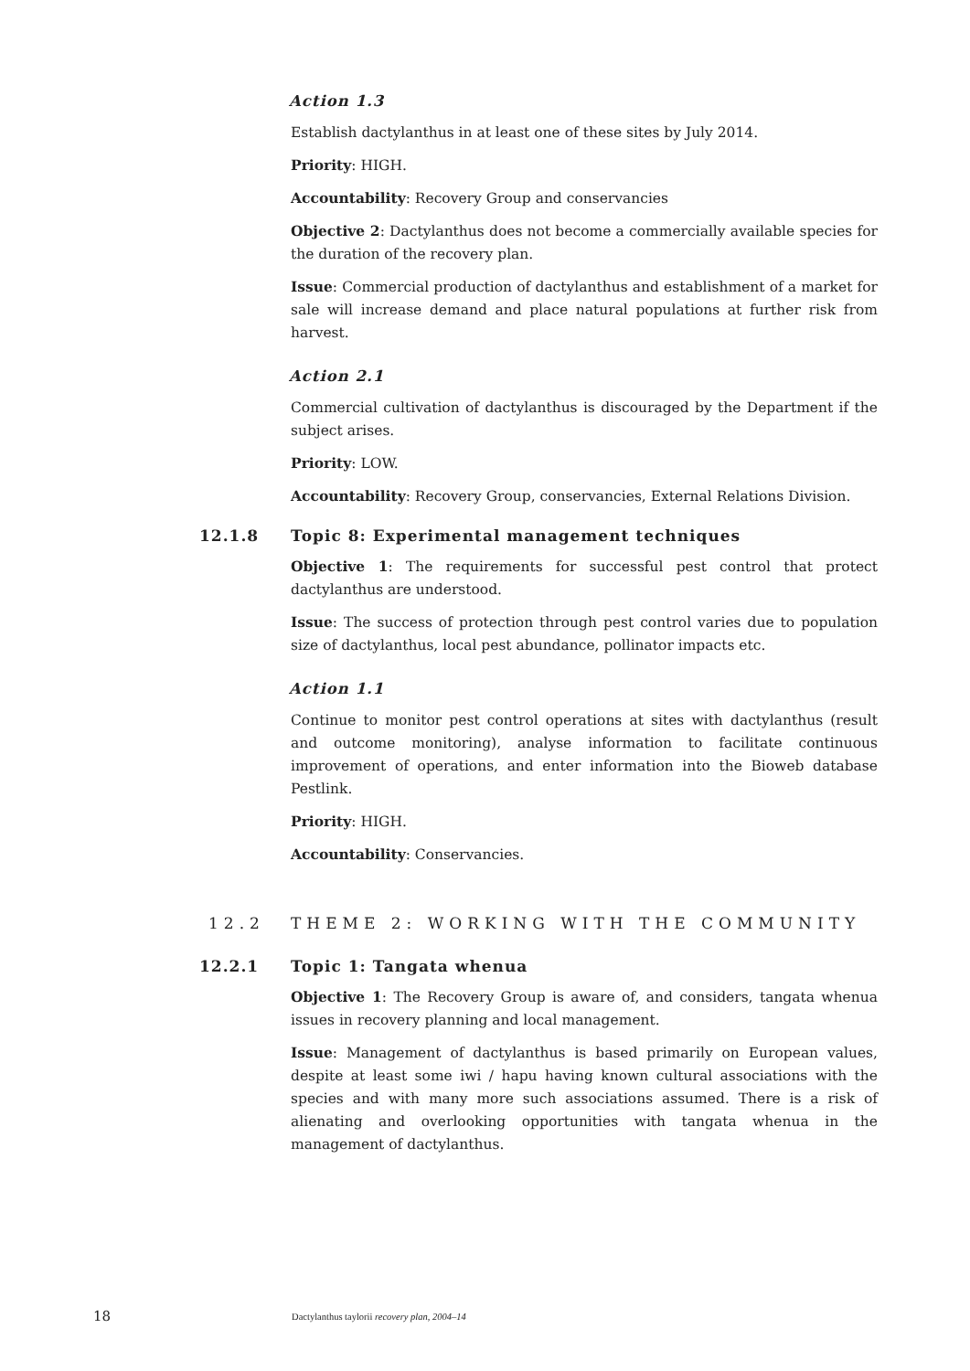Action 1.3
Establish dactylanthus in at least one of these sites by July 2014.
Priority: HIGH.
Accountability: Recovery Group and conservancies
Objective 2: Dactylanthus does not become a commercially available species for the duration of the recovery plan.
Issue: Commercial production of dactylanthus and establishment of a market for sale will increase demand and place natural populations at further risk from harvest.
Action 2.1
Commercial cultivation of dactylanthus is discouraged by the Department if the subject arises.
Priority: LOW.
Accountability: Recovery Group, conservancies, External Relations Division.
12.1.8 Topic 8: Experimental management techniques
Objective 1: The requirements for successful pest control that protect dactylanthus are understood.
Issue: The success of protection through pest control varies due to population size of dactylanthus, local pest abundance, pollinator impacts etc.
Action 1.1
Continue to monitor pest control operations at sites with dactylanthus (result and outcome monitoring), analyse information to facilitate continuous improvement of operations, and enter information into the Bioweb database Pestlink.
Priority: HIGH.
Accountability: Conservancies.
12.2 THEME 2: WORKING WITH THE COMMUNITY
12.2.1 Topic 1: Tangata whenua
Objective 1: The Recovery Group is aware of, and considers, tangata whenua issues in recovery planning and local management.
Issue: Management of dactylanthus is based primarily on European values, despite at least some iwi / hapu having known cultural associations with the species and with many more such associations assumed. There is a risk of alienating and overlooking opportunities with tangata whenua in the management of dactylanthus.
18 Dactylanthus taylorii recovery plan, 2004–14